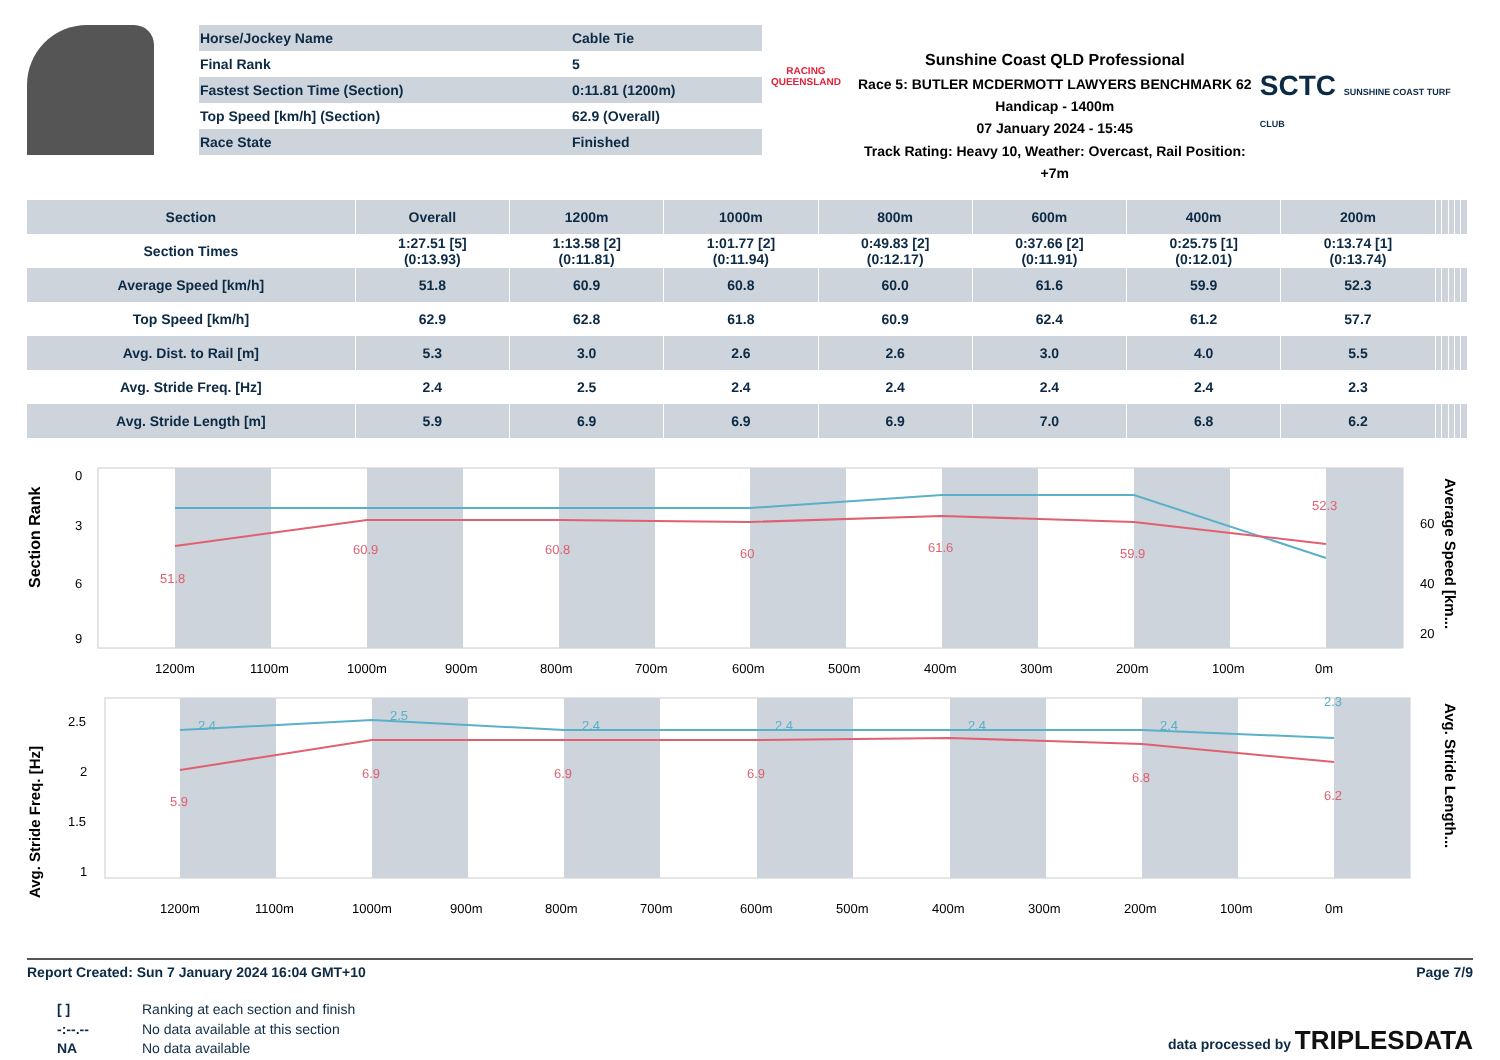| Horse/Jockey Name | Cable Tie |
| Final Rank | 5 |
| Fastest Section Time (Section) | 0:11.81 (1200m) |
| Top Speed [km/h] (Section) | 62.9 (Overall) |
| Race State | Finished |
RACING
QUEENSLAND
Sunshine Coast QLD Professional
Race 5: BUTLER MCDERMOTT LAWYERS BENCHMARK 62
Handicap - 1400m
07 January 2024 - 15:45
Track Rating: Heavy 10, Weather: Overcast, Rail Position: +7m
SCTC SUNSHINE COAST TURF CLUB
| Section | Overall | 1200m | 1000m | 800m | 600m | 400m | 200m | | | | | |
| --- | --- | --- | --- | --- | --- | --- | --- | --- | --- | --- | --- | --- |
| Section Times | 1:27.51 [5] (0:13.93) | 1:13.58 [2] (0:11.81) | 1:01.77 [2] (0:11.94) | 0:49.83 [2] (0:12.17) | 0:37.66 [2] (0:11.91) | 0:25.75 [1] (0:12.01) | 0:13.74 [1] (0:13.74) | | | | | |
| Average Speed [km/h] | 51.8 | 60.9 | 60.8 | 60.0 | 61.6 | 59.9 | 52.3 | | | | | |
| Top Speed [km/h] | 62.9 | 62.8 | 61.8 | 60.9 | 62.4 | 61.2 | 57.7 | | | | | |
| Avg. Dist. to Rail [m] | 5.3 | 3.0 | 2.6 | 2.6 | 3.0 | 4.0 | 5.5 | | | | | |
| Avg. Stride Freq. [Hz] | 2.4 | 2.5 | 2.4 | 2.4 | 2.4 | 2.4 | 2.3 | | | | | |
| Avg. Stride Length [m] | 5.9 | 6.9 | 6.9 | 6.9 | 7.0 | 6.8 | 6.2 | | | | | |
Section Rank
0
3
6
9
60
40
20
Average Speed [km...
1200m
1100m
1000m
900m
800m
700m
600m
500m
400m
300m
200m
100m
0m
51.8
60.9
60.8
60
61.6
59.9
52.3
Avg. Stride Freq. [Hz]
2.5
2
1.5
1
Avg. Stride Length...
1200m
1100m
1000m
900m
800m
700m
600m
500m
400m
300m
200m
100m
0m
5.9
6.9
6.9
6.9
6.8
6.2
2.4
2.5
2.4
2.4
2.4
2.4
2.3
Report Created: Sun 7 January 2024 16:04 GMT+10 Page 7/9
[ ] Ranking at each section and finish
-:--.-- No data available at this section
NA No data available
data processed by TRIPLESDATA